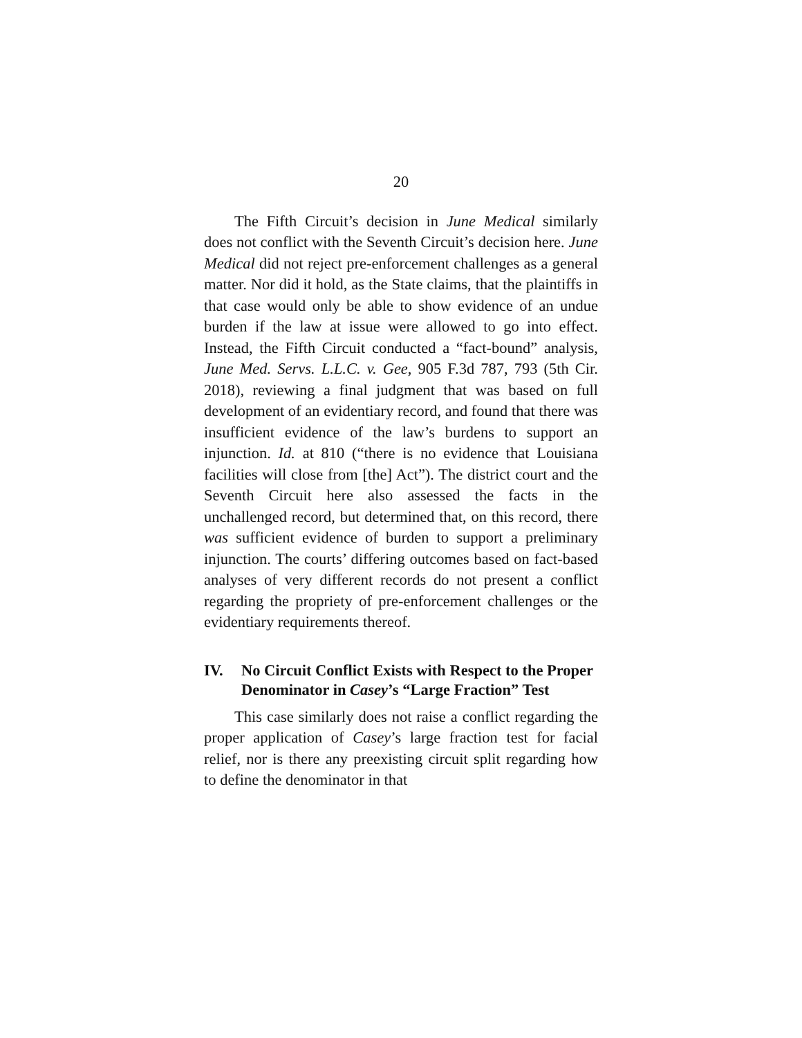20
The Fifth Circuit’s decision in June Medical similarly does not conflict with the Seventh Circuit’s decision here. June Medical did not reject pre-enforcement challenges as a general matter. Nor did it hold, as the State claims, that the plaintiffs in that case would only be able to show evidence of an undue burden if the law at issue were allowed to go into effect. Instead, the Fifth Circuit conducted a “fact-bound” analysis, June Med. Servs. L.L.C. v. Gee, 905 F.3d 787, 793 (5th Cir. 2018), reviewing a final judgment that was based on full development of an evidentiary record, and found that there was insufficient evidence of the law’s burdens to support an injunction. Id. at 810 (“there is no evidence that Louisiana facilities will close from [the] Act”). The district court and the Seventh Circuit here also assessed the facts in the unchallenged record, but determined that, on this record, there was sufficient evidence of burden to support a preliminary injunction. The courts’ differing outcomes based on fact-based analyses of very different records do not present a conflict regarding the propriety of pre-enforcement challenges or the evidentiary requirements thereof.
IV. No Circuit Conflict Exists with Respect to the Proper Denominator in Casey’s “Large Fraction” Test
This case similarly does not raise a conflict regarding the proper application of Casey’s large fraction test for facial relief, nor is there any preexisting circuit split regarding how to define the denominator in that